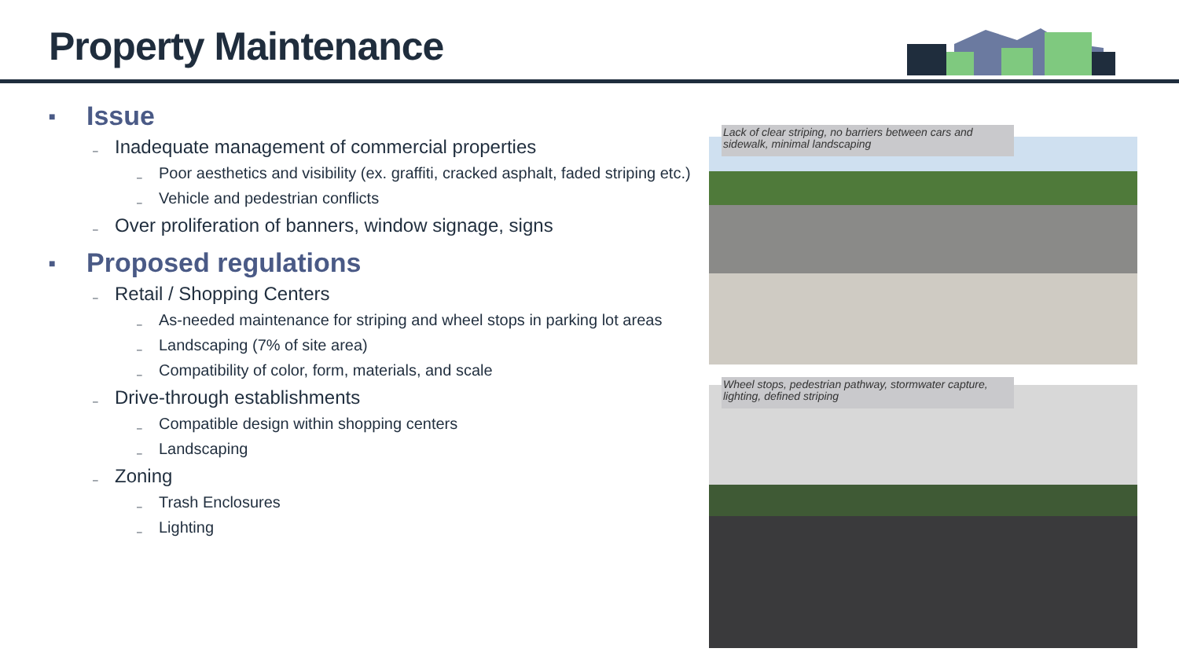Property Maintenance
■ Issue
– Inadequate management of commercial properties
– Poor aesthetics and visibility (ex. graffiti, cracked asphalt, faded striping etc.)
– Vehicle and pedestrian conflicts
– Over proliferation of banners, window signage, signs
■ Proposed regulations
– Retail / Shopping Centers
– As-needed maintenance for striping and wheel stops in parking lot areas
– Landscaping (7% of site area)
– Compatibility of color, form, materials, and scale
– Drive-through establishments
– Compatible design within shopping centers
– Landscaping
– Zoning
– Trash Enclosures
– Lighting
Lack of clear striping, no barriers between cars and sidewalk, minimal landscaping
Wheel stops, pedestrian pathway, stormwater capture, lighting, defined striping